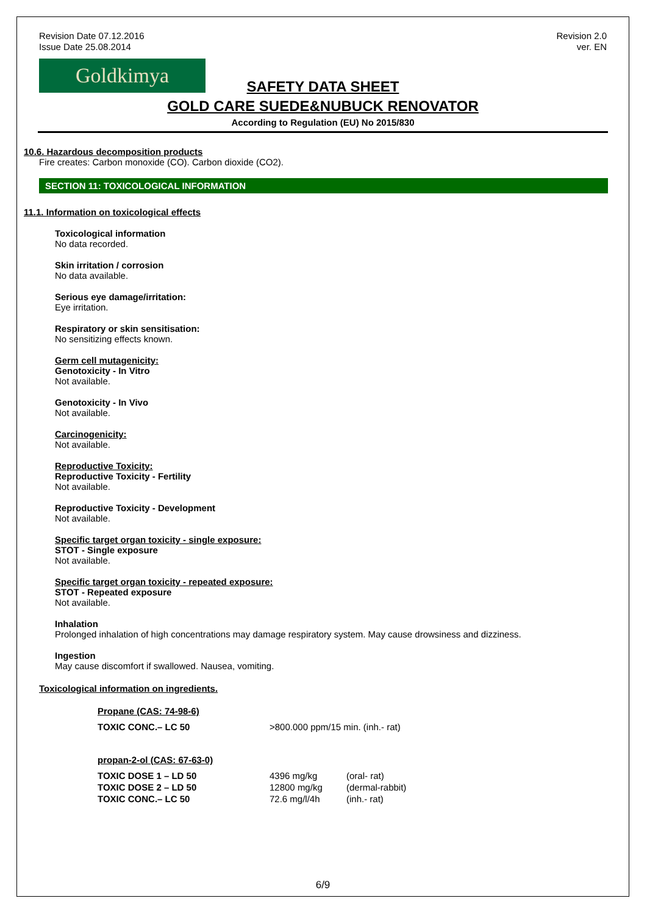Revision Date 07.12.2016
Issue Date 25.08.2014
Revision 2.0
ver. EN
Goldkimya
SAFETY DATA SHEET
GOLD CARE SUEDE&NUBUCK RENOVATOR
According to Regulation (EU) No 2015/830
10.6. Hazardous decomposition products
Fire creates: Carbon monoxide (CO). Carbon dioxide (CO2).
SECTION 11: TOXICOLOGICAL INFORMATION
11.1. Information on toxicological effects
Toxicological information
No data recorded.
Skin irritation / corrosion
No data available.
Serious eye damage/irritation:
Eye irritation.
Respiratory or skin sensitisation:
No sensitizing effects known.
Germ cell mutagenicity:
Genotoxicity - In Vitro
Not available.
Genotoxicity - In Vivo
Not available.
Carcinogenicity:
Not available.
Reproductive Toxicity:
Reproductive Toxicity - Fertility
Not available.
Reproductive Toxicity - Development
Not available.
Specific target organ toxicity - single exposure:
STOT - Single exposure
Not available.
Specific target organ toxicity - repeated exposure:
STOT - Repeated exposure
Not available.
Inhalation
Prolonged inhalation of high concentrations may damage respiratory system. May cause drowsiness and dizziness.
Ingestion
May cause discomfort if swallowed. Nausea, vomiting.
Toxicological information on ingredients.
Propane (CAS: 74-98-6)
| TOXIC CONC.– LC 50 | >800.000 ppm/15 min. (inh.- rat) |
propan-2-ol (CAS: 67-63-0)
| TOXIC DOSE 1 – LD 50 | 4396 mg/kg | (oral- rat) |
| TOXIC DOSE 2 – LD 50 | 12800 mg/kg | (dermal-rabbit) |
| TOXIC CONC.– LC 50 | 72.6 mg/l/4h | (inh.- rat) |
6/9